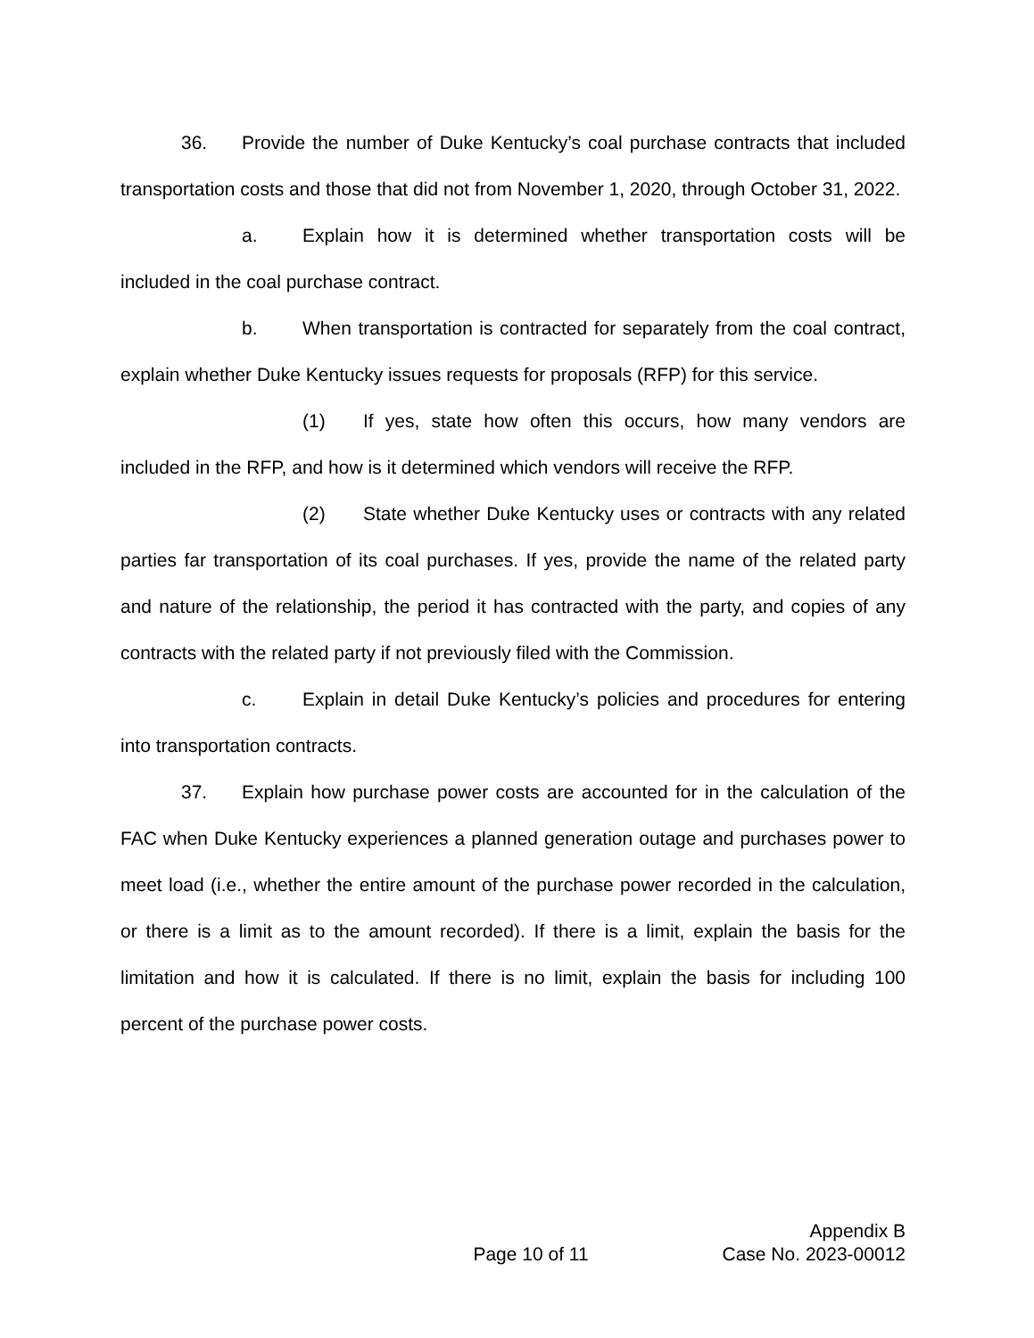36. Provide the number of Duke Kentucky’s coal purchase contracts that included transportation costs and those that did not from November 1, 2020, through October 31, 2022.
a. Explain how it is determined whether transportation costs will be included in the coal purchase contract.
b. When transportation is contracted for separately from the coal contract, explain whether Duke Kentucky issues requests for proposals (RFP) for this service.
(1) If yes, state how often this occurs, how many vendors are included in the RFP, and how is it determined which vendors will receive the RFP.
(2) State whether Duke Kentucky uses or contracts with any related parties far transportation of its coal purchases. If yes, provide the name of the related party and nature of the relationship, the period it has contracted with the party, and copies of any contracts with the related party if not previously filed with the Commission.
c. Explain in detail Duke Kentucky’s policies and procedures for entering into transportation contracts.
37. Explain how purchase power costs are accounted for in the calculation of the FAC when Duke Kentucky experiences a planned generation outage and purchases power to meet load (i.e., whether the entire amount of the purchase power recorded in the calculation, or there is a limit as to the amount recorded). If there is a limit, explain the basis for the limitation and how it is calculated. If there is no limit, explain the basis for including 100 percent of the purchase power costs.
Appendix B
Page 10 of 11 Case No. 2023-00012